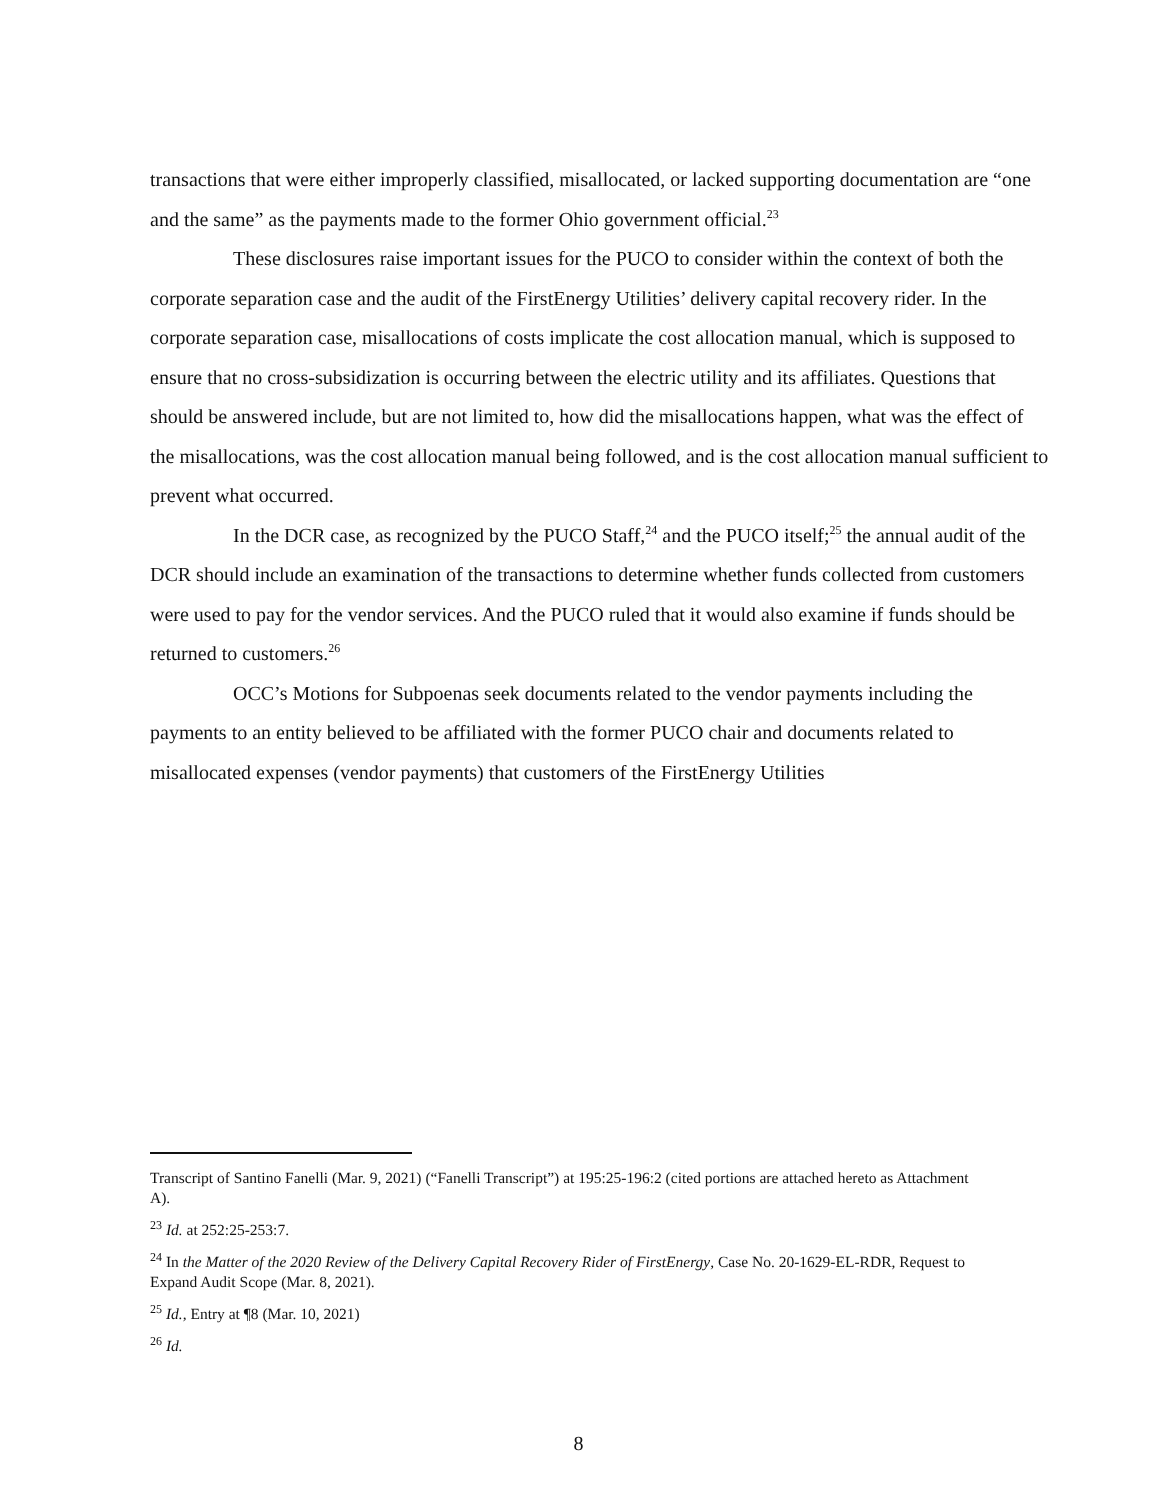transactions that were either improperly classified, misallocated, or lacked supporting documentation are “one and the same” as the payments made to the former Ohio government official.<sup>23</sup>
These disclosures raise important issues for the PUCO to consider within the context of both the corporate separation case and the audit of the FirstEnergy Utilities’ delivery capital recovery rider. In the corporate separation case, misallocations of costs implicate the cost allocation manual, which is supposed to ensure that no cross-subsidization is occurring between the electric utility and its affiliates. Questions that should be answered include, but are not limited to, how did the misallocations happen, what was the effect of the misallocations, was the cost allocation manual being followed, and is the cost allocation manual sufficient to prevent what occurred.
In the DCR case, as recognized by the PUCO Staff,<sup>24</sup> and the PUCO itself;<sup>25</sup> the annual audit of the DCR should include an examination of the transactions to determine whether funds collected from customers were used to pay for the vendor services. And the PUCO ruled that it would also examine if funds should be returned to customers.<sup>26</sup>
OCC’s Motions for Subpoenas seek documents related to the vendor payments including the payments to an entity believed to be affiliated with the former PUCO chair and documents related to misallocated expenses (vendor payments) that customers of the FirstEnergy Utilities
Transcript of Santino Fanelli (Mar. 9, 2021) (“Fanelli Transcript”) at 195:25-196:2 (cited portions are attached hereto as Attachment A).
<sup>23</sup> Id. at 252:25-253:7.
<sup>24</sup> In the Matter of the 2020 Review of the Delivery Capital Recovery Rider of FirstEnergy, Case No. 20-1629-EL-RDR, Request to Expand Audit Scope (Mar. 8, 2021).
<sup>25</sup> Id., Entry at ¶8 (Mar. 10, 2021)
<sup>26</sup> Id.
8